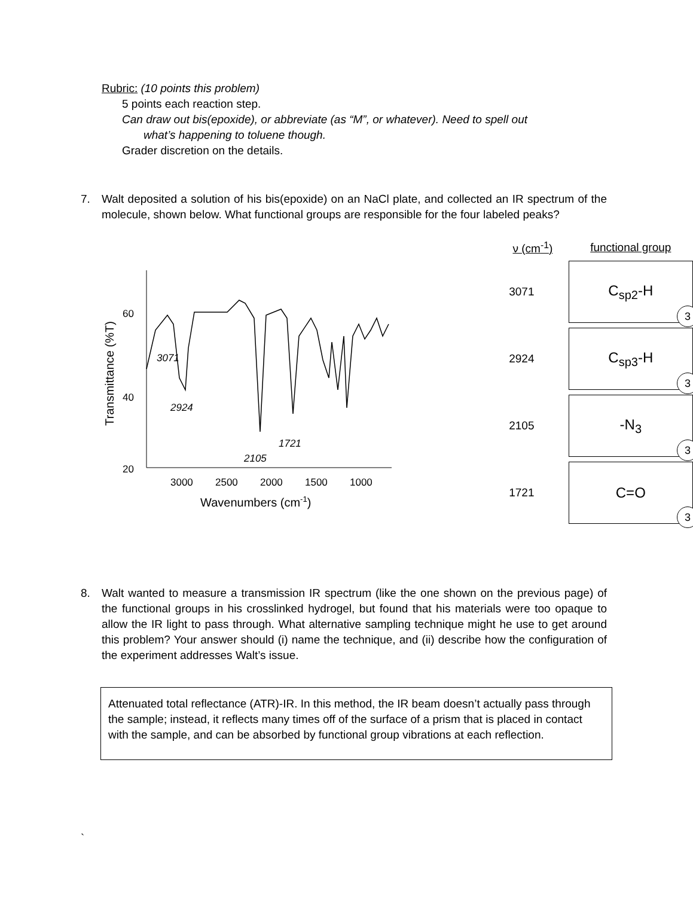Rubric: (10 points this problem)
5 points each reaction step.
Can draw out bis(epoxide), or abbreviate (as “M”, or whatever). Need to spell out
what’s happening to toluene though.
Grader discretion on the details.
7. Walt deposited a solution of his bis(epoxide) on an NaCl plate, and collected an IR spectrum of the molecule, shown below. What functional groups are responsible for the four labeled peaks?
Transmittance (%T)
60
40
20
3000
2500
2000
1500
1000
Wavenumbers (cm-1)
3071
2924
2105
1721
| ν (cm<sup>-1</sup>) | functional group |
| --- | --- |
| 3071 | C<sub>sp2</sub>-H 3 |
| 2924 | C<sub>sp3</sub>-H 3 |
| 2105 | -N<sub>3</sub> 3 |
| 1721 | C=O 3 |
8. Walt wanted to measure a transmission IR spectrum (like the one shown on the previous page) of the functional groups in his crosslinked hydrogel, but found that his materials were too opaque to allow the IR light to pass through. What alternative sampling technique might he use to get around this problem? Your answer should (i) name the technique, and (ii) describe how the configuration of the experiment addresses Walt’s issue.
Attenuated total reflectance (ATR)-IR. In this method, the IR beam doesn’t actually pass through the sample; instead, it reflects many times off of the surface of a prism that is placed in contact with the sample, and can be absorbed by functional group vibrations at each reflection.
`